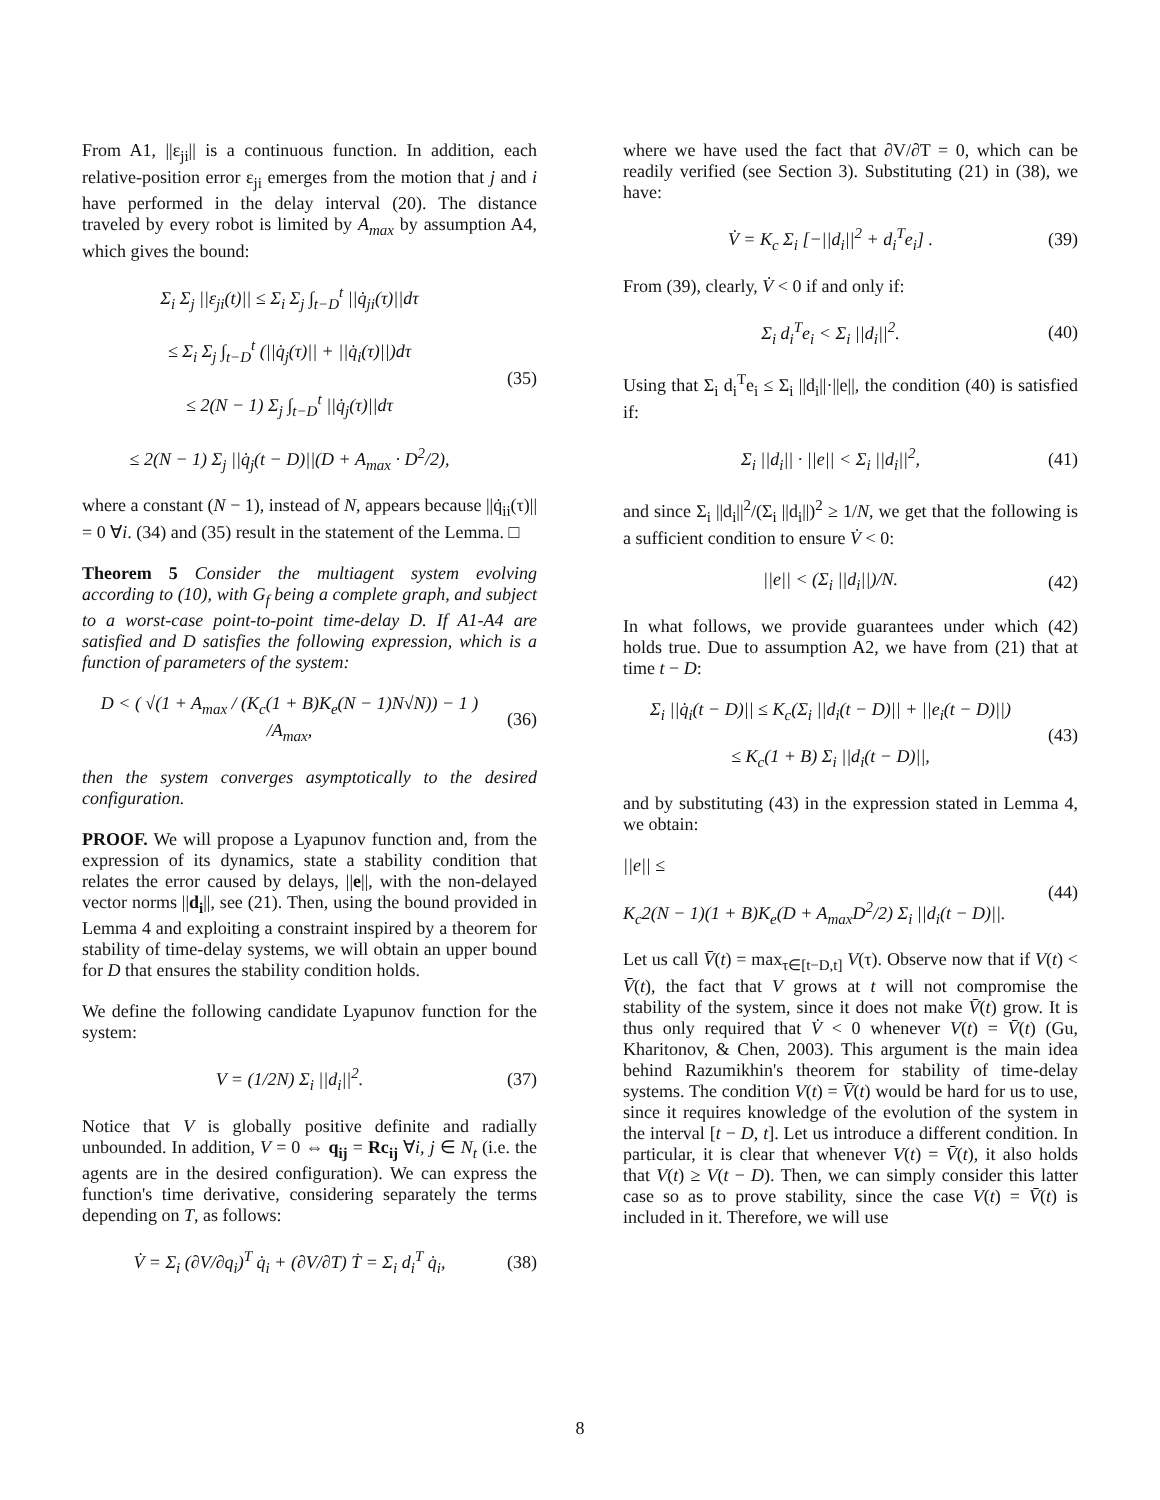From A1, ||ε<sub>ji</sub>|| is a continuous function. In addition, each relative-position error ε<sub>ji</sub> emerges from the motion that j and i have performed in the delay interval (20). The distance traveled by every robot is limited by A<sub>max</sub> by assumption A4, which gives the bound:
Σ<sub>i</sub> Σ<sub>j</sub> ||ε<sub>ji</sub>(t)|| ≤ Σ<sub>i</sub> Σ<sub>j</sub> ∫<sub>t−D</sub><sup>t</sup> ||q̇<sub>ji</sub>(τ)||dτ
≤ Σ<sub>i</sub> Σ<sub>j</sub> ∫<sub>t−D</sub><sup>t</sup> (||q̇<sub>j</sub>(τ)|| + ||q̇<sub>i</sub>(τ)||)dτ
≤ 2(N − 1) Σ<sub>j</sub> ∫<sub>t−D</sub><sup>t</sup> ||q̇<sub>j</sub>(τ)||dτ
≤ 2(N − 1) Σ<sub>j</sub> ||q̇<sub>j</sub>(t − D)||(D + A<sub>max</sub> · D<sup>2</sup>/2),
(35)
where a constant (N − 1), instead of N, appears because ||q̇<sub>ii</sub>(τ)|| = 0 ∀i. (34) and (35) result in the statement of the Lemma. □
Theorem 5 Consider the multiagent system evolving according to (10), with G<sub>f</sub> being a complete graph, and subject to a worst-case point-to-point time-delay D. If A1-A4 are satisfied and D satisfies the following expression, which is a function of parameters of the system:
D < ( √(1 + A<sub>max</sub> / (K<sub>c</sub>(1 + B)K<sub>e</sub>(N − 1)N√N)) − 1 ) /A<sub>max</sub>,
(36)
then the system converges asymptotically to the desired configuration.
PROOF. We will propose a Lyapunov function and, from the expression of its dynamics, state a stability condition that relates the error caused by delays, ||e||, with the non-delayed vector norms ||d<sub>i</sub>||, see (21). Then, using the bound provided in Lemma 4 and exploiting a constraint inspired by a theorem for stability of time-delay systems, we will obtain an upper bound for D that ensures the stability condition holds.
We define the following candidate Lyapunov function for the system:
V = (1/2N) Σ<sub>i</sub> ||d<sub>i</sub>||<sup>2</sup>.
(37)
Notice that V is globally positive definite and radially unbounded. In addition, V = 0 ⇔ q<sub>ij</sub> = Rc<sub>ij</sub> ∀i, j ∈ N<sub>t</sub> (i.e. the agents are in the desired configuration). We can express the function's time derivative, considering separately the terms depending on T, as follows:
V̇ = Σ<sub>i</sub> (∂V/∂q<sub>i</sub>)<sup>T</sup> q̇<sub>i</sub> + (∂V/∂T) Ṫ = Σ<sub>i</sub> d<sub>i</sub><sup>T</sup> q̇<sub>i</sub>,
(38)
where we have used the fact that ∂V/∂T = 0, which can be readily verified (see Section 3). Substituting (21) in (38), we have:
V̇ = K<sub>c</sub> Σ<sub>i</sub> [−||d<sub>i</sub>||<sup>2</sup> + d<sub>i</sub><sup>T</sup>e<sub>i</sub>] .
(39)
From (39), clearly, V̇ < 0 if and only if:
Σ<sub>i</sub> d<sub>i</sub><sup>T</sup>e<sub>i</sub> < Σ<sub>i</sub> ||d<sub>i</sub>||<sup>2</sup>.
(40)
Using that Σ<sub>i</sub> d<sub>i</sub><sup>T</sup>e<sub>i</sub> ≤ Σ<sub>i</sub> ||d<sub>i</sub>||·||e||, the condition (40) is satisfied if:
Σ<sub>i</sub> ||d<sub>i</sub>|| · ||e|| < Σ<sub>i</sub> ||d<sub>i</sub>||<sup>2</sup>,
(41)
and since Σ<sub>i</sub> ||d<sub>i</sub>||<sup>2</sup>/(Σ<sub>i</sub> ||d<sub>i</sub>||)<sup>2</sup> ≥ 1/N, we get that the following is a sufficient condition to ensure V̇ < 0:
||e|| < (Σ<sub>i</sub> ||d<sub>i</sub>||)/N.
(42)
In what follows, we provide guarantees under which (42) holds true. Due to assumption A2, we have from (21) that at time t − D:
Σ<sub>i</sub> ||q̇<sub>i</sub>(t − D)|| ≤ K<sub>c</sub>(Σ<sub>i</sub> ||d<sub>i</sub>(t − D)|| + ||e<sub>i</sub>(t − D)||)
≤ K<sub>c</sub>(1 + B) Σ<sub>i</sub> ||d<sub>i</sub>(t − D)||,
(43)
and by substituting (43) in the expression stated in Lemma 4, we obtain:
||e|| ≤
K<sub>c</sub>2(N − 1)(1 + B)K<sub>e</sub>(D + A<sub>max</sub>D<sup>2</sup>/2) Σ<sub>i</sub> ||d<sub>i</sub>(t − D)||.
(44)
Let us call V̄(t) = max<sub>τ∈[t−D,t]</sub> V(τ). Observe now that if V(t) < V̄(t), the fact that V grows at t will not compromise the stability of the system, since it does not make V̄(t) grow. It is thus only required that V̇ < 0 whenever V(t) = V̄(t) (Gu, Kharitonov, & Chen, 2003). This argument is the main idea behind Razumikhin's theorem for stability of time-delay systems. The condition V(t) = V̄(t) would be hard for us to use, since it requires knowledge of the evolution of the system in the interval [t − D, t]. Let us introduce a different condition. In particular, it is clear that whenever V(t) = V̄(t), it also holds that V(t) ≥ V(t − D). Then, we can simply consider this latter case so as to prove stability, since the case V(t) = V̄(t) is included in it. Therefore, we will use
8